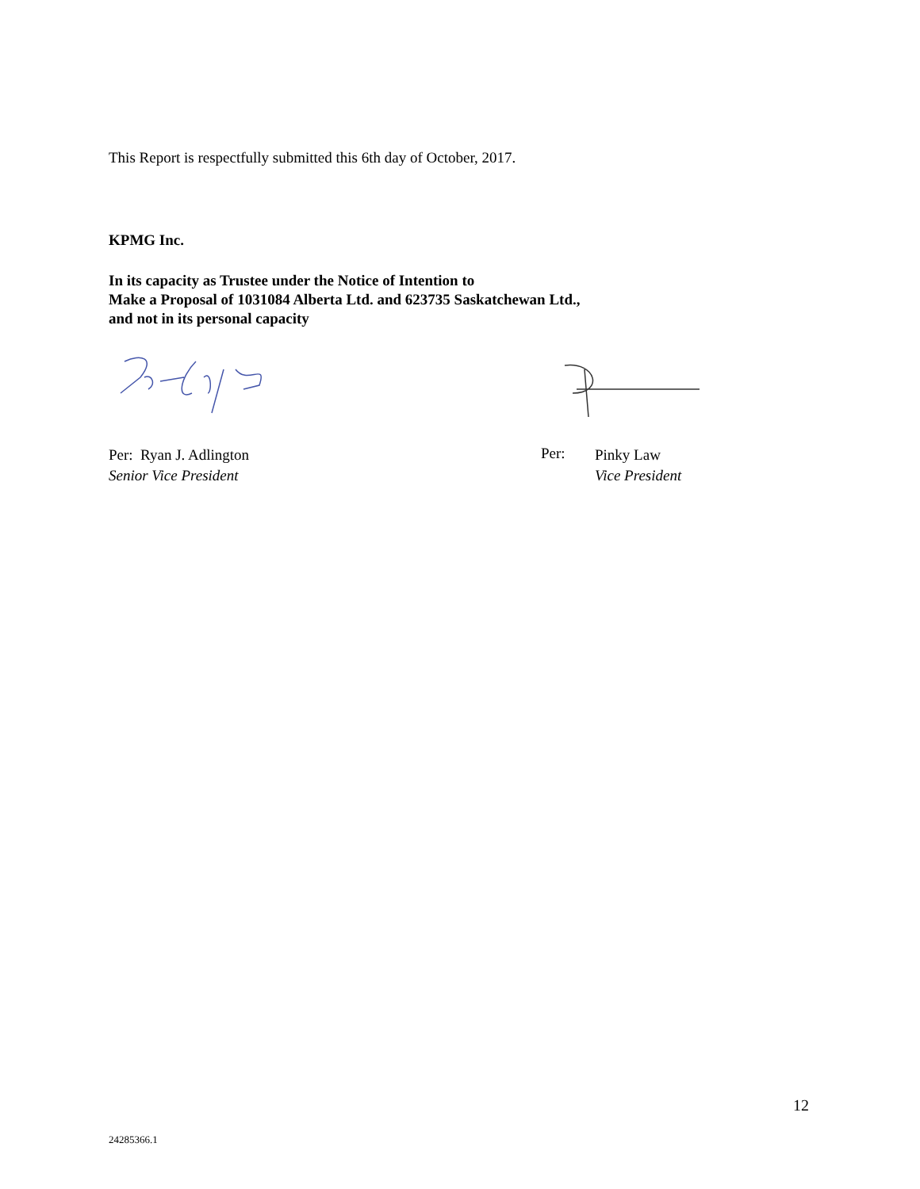This Report is respectfully submitted this 6th day of October, 2017.
KPMG Inc.
In its capacity as Trustee under the Notice of Intention to
Make a Proposal of 1031084 Alberta Ltd. and 623735 Saskatchewan Ltd.,
and not in its personal capacity
Per: Ryan J. Adlington
Senior Vice President
Per:
Pinky Law
Vice President
12
24285366.1